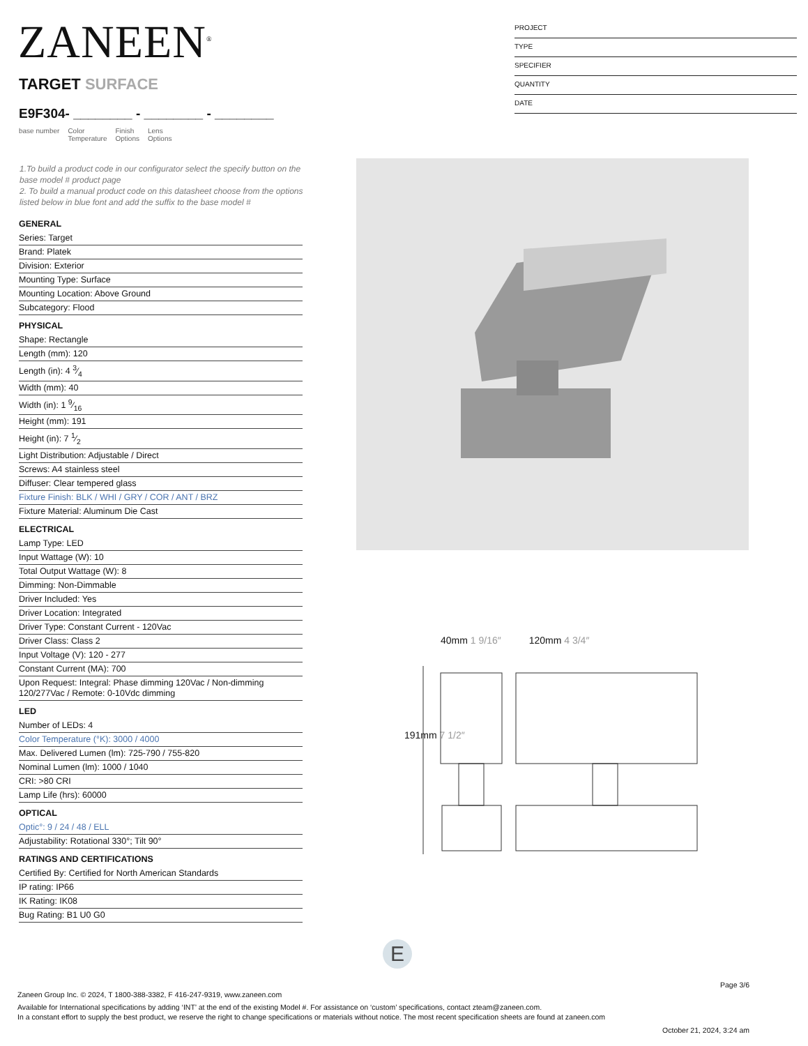ZANEEN<sup>®</sup>
PROJECT
TYPE
SPECIFIER
QUANTITY
DATE
TARGET SURFACE
E9F304- ________ - ________ - ________
base number Color
Temperature Finish
Options Lens
Options
1.To build a product code in our configurator select the specify button on the base model # product page
2. To build a manual product code on this datasheet choose from the options listed below in blue font and add the suffix to the base model #
GENERAL
Series: Target
Brand: Platek
Division: Exterior
Mounting Type: Surface
Mounting Location: Above Ground
Subcategory: Flood
PHYSICAL
Shape: Rectangle
Length (mm): 120
Length (in): 4 3⁄4
Width (mm): 40
Width (in): 1 9⁄16
Height (mm): 191
Height (in): 7 1⁄2
Light Distribution: Adjustable / Direct
Screws: A4 stainless steel
Diffuser: Clear tempered glass
Fixture Finish: BLK / WHI / GRY / COR / ANT / BRZ
Fixture Material: Aluminum Die Cast
ELECTRICAL
Lamp Type: LED
Input Wattage (W): 10
Total Output Wattage (W): 8
Dimming: Non-Dimmable
Driver Included: Yes
Driver Location: Integrated
Driver Type: Constant Current - 120Vac
Driver Class: Class 2
Input Voltage (V): 120 - 277
Constant Current (MA): 700
Upon Request: Integral: Phase dimming 120Vac / Non-dimming 120/277Vac / Remote: 0-10Vdc dimming
LED
Number of LEDs: 4
Color Temperature (°K): 3000 / 4000
Max. Delivered Lumen (lm): 725-790 / 755-820
Nominal Lumen (lm): 1000 / 1040
CRI: >80 CRI
Lamp Life (hrs): 60000
OPTICAL
Optic°: 9 / 24 / 48 / ELL
Adjustability: Rotational 330°; Tilt 90°
RATINGS AND CERTIFICATIONS
Certified By: Certified for North American Standards
IP rating: IP66
IK Rating: IK08
Bug Rating: B1 U0 G0
40mm 1 9/16″ 120mm 4 3/4″
191mm 7 1/2″
E
Page 3/6
Zaneen Group Inc. © 2024, T 1800-388-3382, F 416-247-9319, www.zaneen.com
Available for International specifications by adding ‘INT’ at the end of the existing Model #. For assistance on ‘custom’ specifications, contact zteam@zaneen.com.
In a constant effort to supply the best product, we reserve the right to change specifications or materials without notice. The most recent specification sheets are found at zaneen.com
October 21, 2024, 3:24 am